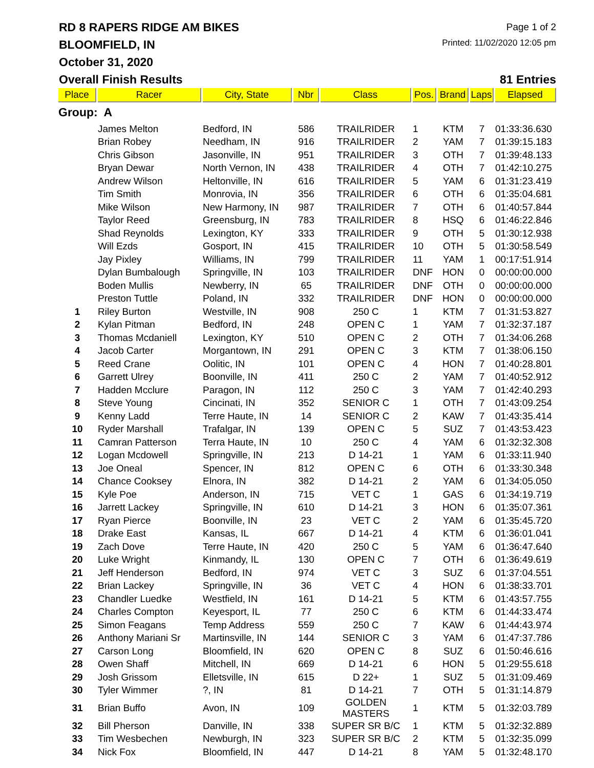RD 8 RAPERS RIDGE AM BIKES
BLOOMFIELD, IN
October 31, 2020
Page 1 of 2
Printed: 11/02/2020 12:05 pm
Overall Finish Results 81 Entries
| Place | Racer | City, State | Nbr | Class | Pos. | Brand | Laps | Elapsed |
| --- | --- | --- | --- | --- | --- | --- | --- | --- |
| Group: A | | | | | | | | |
| | James Melton | Bedford, IN | 586 | TRAILRIDER | 1 | KTM | 7 | 01:33:36.630 |
| | Brian Robey | Needham, IN | 916 | TRAILRIDER | 2 | YAM | 7 | 01:39:15.183 |
| | Chris Gibson | Jasonville, IN | 951 | TRAILRIDER | 3 | OTH | 7 | 01:39:48.133 |
| | Bryan Dewar | North Vernon, IN | 438 | TRAILRIDER | 4 | OTH | 7 | 01:42:10.275 |
| | Andrew Wilson | Heltonville, IN | 616 | TRAILRIDER | 5 | YAM | 6 | 01:31:23.419 |
| | Tim Smith | Monrovia, IN | 356 | TRAILRIDER | 6 | OTH | 6 | 01:35:04.681 |
| | Mike Wilson | New Harmony, IN | 987 | TRAILRIDER | 7 | OTH | 6 | 01:40:57.844 |
| | Taylor Reed | Greensburg, IN | 783 | TRAILRIDER | 8 | HSQ | 6 | 01:46:22.846 |
| | Shad Reynolds | Lexington, KY | 333 | TRAILRIDER | 9 | OTH | 5 | 01:30:12.938 |
| | Will Ezds | Gosport, IN | 415 | TRAILRIDER | 10 | OTH | 5 | 01:30:58.549 |
| | Jay Pixley | Williams, IN | 799 | TRAILRIDER | 11 | YAM | 1 | 00:17:51.914 |
| | Dylan Bumbalough | Springville, IN | 103 | TRAILRIDER | DNF | HON | 0 | 00:00:00.000 |
| | Boden Mullis | Newberry, IN | 65 | TRAILRIDER | DNF | OTH | 0 | 00:00:00.000 |
| | Preston Tuttle | Poland, IN | 332 | TRAILRIDER | DNF | HON | 0 | 00:00:00.000 |
| 1 | Riley Burton | Westville, IN | 908 | 250 C | 1 | KTM | 7 | 01:31:53.827 |
| 2 | Kylan Pitman | Bedford, IN | 248 | OPEN C | 1 | YAM | 7 | 01:32:37.187 |
| 3 | Thomas Mcdaniell | Lexington, KY | 510 | OPEN C | 2 | OTH | 7 | 01:34:06.268 |
| 4 | Jacob Carter | Morgantown, IN | 291 | OPEN C | 3 | KTM | 7 | 01:38:06.150 |
| 5 | Reed Crane | Oolitic, IN | 101 | OPEN C | 4 | HON | 7 | 01:40:28.801 |
| 6 | Garrett Ulrey | Boonville, IN | 411 | 250 C | 2 | YAM | 7 | 01:40:52.912 |
| 7 | Hadden Mcclure | Paragon, IN | 112 | 250 C | 3 | YAM | 7 | 01:42:40.293 |
| 8 | Steve Young | Cincinati, IN | 352 | SENIOR C | 1 | OTH | 7 | 01:43:09.254 |
| 9 | Kenny Ladd | Terre Haute, IN | 14 | SENIOR C | 2 | KAW | 7 | 01:43:35.414 |
| 10 | Ryder Marshall | Trafalgar, IN | 139 | OPEN C | 5 | SUZ | 7 | 01:43:53.423 |
| 11 | Camran Patterson | Terra Haute, IN | 10 | 250 C | 4 | YAM | 6 | 01:32:32.308 |
| 12 | Logan Mcdowell | Springville, IN | 213 | D 14-21 | 1 | YAM | 6 | 01:33:11.940 |
| 13 | Joe Oneal | Spencer, IN | 812 | OPEN C | 6 | OTH | 6 | 01:33:30.348 |
| 14 | Chance Cooksey | Elnora, IN | 382 | D 14-21 | 2 | YAM | 6 | 01:34:05.050 |
| 15 | Kyle Poe | Anderson, IN | 715 | VET C | 1 | GAS | 6 | 01:34:19.719 |
| 16 | Jarrett Lackey | Springville, IN | 610 | D 14-21 | 3 | HON | 6 | 01:35:07.361 |
| 17 | Ryan Pierce | Boonville, IN | 23 | VET C | 2 | YAM | 6 | 01:35:45.720 |
| 18 | Drake East | Kansas, IL | 667 | D 14-21 | 4 | KTM | 6 | 01:36:01.041 |
| 19 | Zach Dove | Terre Haute, IN | 420 | 250 C | 5 | YAM | 6 | 01:36:47.640 |
| 20 | Luke Wright | Kinmandy, IL | 130 | OPEN C | 7 | OTH | 6 | 01:36:49.619 |
| 21 | Jeff Henderson | Bedford, IN | 974 | VET C | 3 | SUZ | 6 | 01:37:04.551 |
| 22 | Brian Lackey | Springville, IN | 36 | VET C | 4 | HON | 6 | 01:38:33.701 |
| 23 | Chandler Luedke | Westfield, IN | 161 | D 14-21 | 5 | KTM | 6 | 01:43:57.755 |
| 24 | Charles Compton | Keyesport, IL | 77 | 250 C | 6 | KTM | 6 | 01:44:33.474 |
| 25 | Simon Feagans | Temp Address | 559 | 250 C | 7 | KAW | 6 | 01:44:43.974 |
| 26 | Anthony Mariani Sr | Martinsville, IN | 144 | SENIOR C | 3 | YAM | 6 | 01:47:37.786 |
| 27 | Carson Long | Bloomfield, IN | 620 | OPEN C | 8 | SUZ | 6 | 01:50:46.616 |
| 28 | Owen Shaff | Mitchell, IN | 669 | D 14-21 | 6 | HON | 5 | 01:29:55.618 |
| 29 | Josh Grissom | Elletsville, IN | 615 | D 22+ | 1 | SUZ | 5 | 01:31:09.469 |
| 30 | Tyler Wimmer | ?, IN | 81 | D 14-21 | 7 | OTH | 5 | 01:31:14.879 |
| 31 | Brian Buffo | Avon, IN | 109 | GOLDEN MASTERS | 1 | KTM | 5 | 01:32:03.789 |
| 32 | Bill Pherson | Danville, IN | 338 | SUPER SR B/C | 1 | KTM | 5 | 01:32:32.889 |
| 33 | Tim Wesbechen | Newburgh, IN | 323 | SUPER SR B/C | 2 | KTM | 5 | 01:32:35.099 |
| 34 | Nick Fox | Bloomfield, IN | 447 | D 14-21 | 8 | YAM | 5 | 01:32:48.170 |